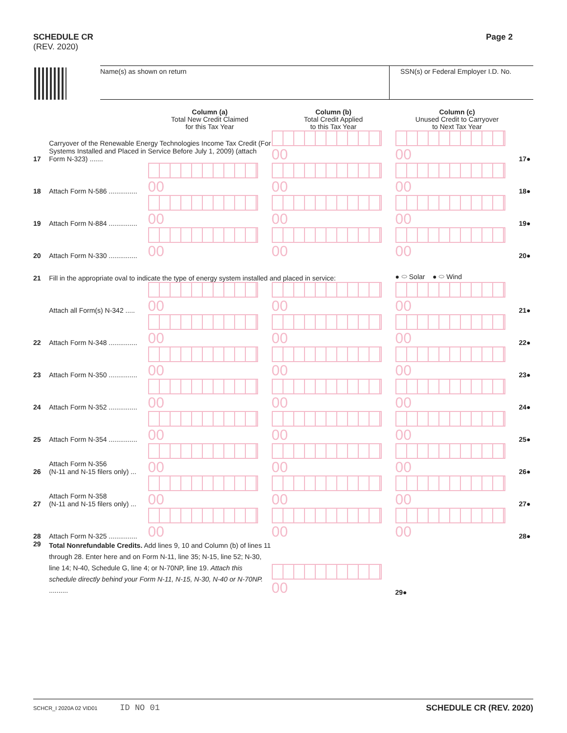SCHEDULE CR
(REV. 2020)
Page 2
Name(s) as shown on return SSN(s) or Federal Employer I.D. No.
| | | Column (a) Total New Credit Claimed for this Tax Year | Column (b) Total Credit Applied to this Tax Year | Column (c) Unused Credit to Carryover to Next Tax Year | |
| --- | --- | --- | --- | --- | --- |
| 17 | Carryover of the Renewable Energy Technologies Income Tax Credit (For Systems Installed and Placed in Service Before July 1, 2009) (attach Form N-323) ....... | | 00 | 00 | 17● |
| 18 | Attach Form N-586 ............... | 00 | 00 | 00 | 18● |
| 19 | Attach Form N-884 ............... | 00 | 00 | 00 | 19● |
| 20 | Attach Form N-330 ............... | 00 | 00 | 00 | 20● |
| 21 | Fill in the appropriate oval to indicate the type of energy system installed and placed in service: | | | ● ⬭ Solar ● ⬭ Wind | |
| | Attach all Form(s) N-342 ..... | 00 | 00 | 00 | 21● |
| 22 | Attach Form N-348 ............... | 00 | 00 | 00 | 22● |
| 23 | Attach Form N-350 ............... | 00 | 00 | 00 | 23● |
| 24 | Attach Form N-352 ............... | 00 | 00 | 00 | 24● |
| 25 | Attach Form N-354 ............... | 00 | 00 | 00 | 25● |
| 26 | Attach Form N-356 (N-11 and N-15 filers only) ... | 00 | 00 | 00 | 26● |
| 27 | Attach Form N-358 (N-11 and N-15 filers only) ... | 00 | 00 | 00 | 27● |
| 28 | Attach Form N-325 ............... | 00 | 00 | 00 | 28● |
| 29 | Total Nonrefundable Credits. Add lines 9, 10 and Column (b) of lines 11 through 28. Enter here and on Form N-11, line 35; N-15, line 52; N-30, line 14; N-40, Schedule G, line 4; or N-70NP, line 19. Attach this schedule directly behind your Form N-11, N-15, N-30, N-40 or N-70NP. .......... | | 00 | 29● | |
SCHCR_I 2020A 02 VID01 ID NO 01 SCHEDULE CR (REV. 2020)